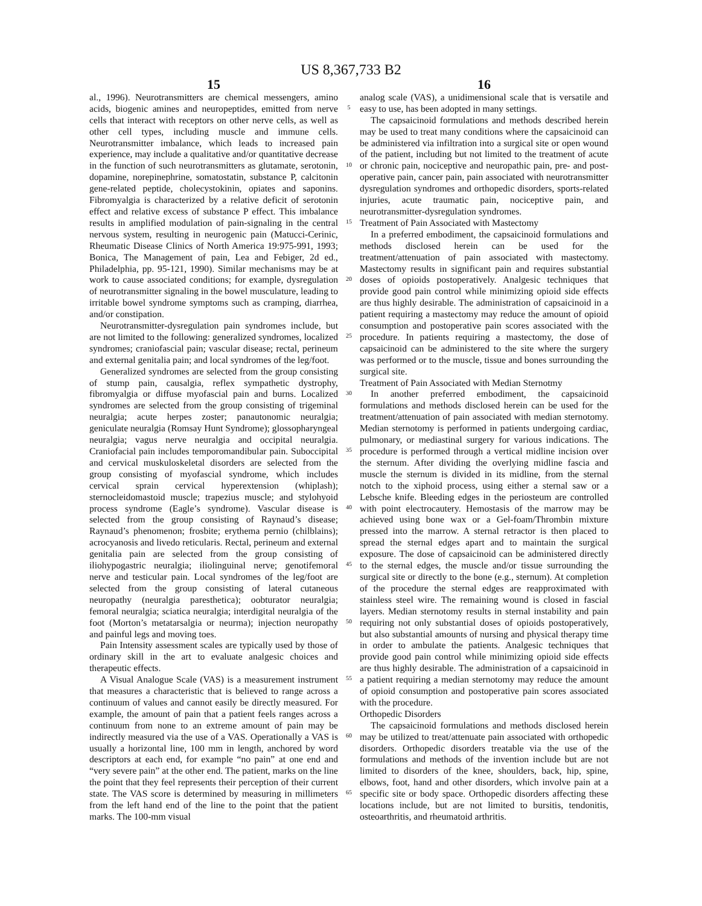US 8,367,733 B2
15
al., 1996). Neurotransmitters are chemical messengers, amino acids, biogenic amines and neuropeptides, emitted from nerve cells that interact with receptors on other nerve cells, as well as other cell types, including muscle and immune cells. Neurotransmitter imbalance, which leads to increased pain experience, may include a qualitative and/or quantitative decrease in the function of such neurotransmitters as glutamate, serotonin, dopamine, norepinephrine, somatostatin, substance P, calcitonin gene-related peptide, cholecystokinin, opiates and saponins. Fibromyalgia is characterized by a relative deficit of serotonin effect and relative excess of substance P effect. This imbalance results in amplified modulation of pain-signaling in the central nervous system, resulting in neurogenic pain (Matucci-Cerinic, Rheumatic Disease Clinics of North America 19:975-991, 1993; Bonica, The Management of pain, Lea and Febiger, 2d ed., Philadelphia, pp. 95-121, 1990). Similar mechanisms may be at work to cause associated conditions; for example, dysregulation of neurotransmitter signaling in the bowel musculature, leading to irritable bowel syndrome symptoms such as cramping, diarrhea, and/or constipation.
Neurotransmitter-dysregulation pain syndromes include, but are not limited to the following: generalized syndromes, localized syndromes; craniofascial pain; vascular disease; rectal, perineum and external genitalia pain; and local syndromes of the leg/foot.
Generalized syndromes are selected from the group consisting of stump pain, causalgia, reflex sympathetic dystrophy, fibromyalgia or diffuse myofascial pain and burns. Localized syndromes are selected from the group consisting of trigeminal neuralgia; acute herpes zoster; panautonomic neuralgia; geniculate neuralgia (Romsay Hunt Syndrome); glossopharyngeal neuralgia; vagus nerve neuralgia and occipital neuralgia. Craniofacial pain includes temporomandibular pain. Suboccipital and cervical muskuloskeletal disorders are selected from the group consisting of myofascial syndrome, which includes cervical sprain cervical hyperextension (whiplash); sternocleidomastoid muscle; trapezius muscle; and stylohyoid process syndrome (Eagle’s syndrome). Vascular disease is selected from the group consisting of Raynaud’s disease; Raynaud’s phenomenon; frosbite; erythema pernio (chilblains); acrocyanosis and livedo reticularis. Rectal, perineum and external genitalia pain are selected from the group consisting of iliohypogastric neuralgia; iliolinguinal nerve; genotifemoral nerve and testicular pain. Local syndromes of the leg/foot are selected from the group consisting of lateral cutaneous neuropathy (neuralgia paresthetica); oobturator neuralgia; femoral neuralgia; sciatica neuralgia; interdigital neuralgia of the foot (Morton’s metatarsalgia or neurma); injection neuropathy and painful legs and moving toes.
Pain Intensity assessment scales are typically used by those of ordinary skill in the art to evaluate analgesic choices and therapeutic effects.
A Visual Analogue Scale (VAS) is a measurement instrument that measures a characteristic that is believed to range across a continuum of values and cannot easily be directly measured. For example, the amount of pain that a patient feels ranges across a continuum from none to an extreme amount of pain may be indirectly measured via the use of a VAS. Operationally a VAS is usually a horizontal line, 100 mm in length, anchored by word descriptors at each end, for example “no pain” at one end and “very severe pain” at the other end. The patient, marks on the line the point that they feel represents their perception of their current state. The VAS score is determined by measuring in millimeters from the left hand end of the line to the point that the patient marks. The 100-mm visual
5
10
15
20
25
30
35
40
45
50
55
60
65
16
analog scale (VAS), a unidimensional scale that is versatile and easy to use, has been adopted in many settings.
The capsaicinoid formulations and methods described herein may be used to treat many conditions where the capsaicinoid can be administered via infiltration into a surgical site or open wound of the patient, including but not limited to the treatment of acute or chronic pain, nociceptive and neuropathic pain, pre- and post-operative pain, cancer pain, pain associated with neurotransmitter dysregulation syndromes and orthopedic disorders, sports-related injuries, acute traumatic pain, nociceptive pain, and neurotransmitter-dysregulation syndromes.
Treatment of Pain Associated with Mastectomy
In a preferred embodiment, the capsaicinoid formulations and methods disclosed herein can be used for the treatment/attenuation of pain associated with mastectomy. Mastectomy results in significant pain and requires substantial doses of opioids postoperatively. Analgesic techniques that provide good pain control while minimizing opioid side effects are thus highly desirable. The administration of capsaicinoid in a patient requiring a mastectomy may reduce the amount of opioid consumption and postoperative pain scores associated with the procedure. In patients requiring a mastectomy, the dose of capsaicinoid can be administered to the site where the surgery was performed or to the muscle, tissue and bones surrounding the surgical site.
Treatment of Pain Associated with Median Sternotmy
In another preferred embodiment, the capsaicinoid formulations and methods disclosed herein can be used for the treatment/attenuation of pain associated with median sternotomy. Median sternotomy is performed in patients undergoing cardiac, pulmonary, or mediastinal surgery for various indications. The procedure is performed through a vertical midline incision over the sternum. After dividing the overlying midline fascia and muscle the sternum is divided in its midline, from the sternal notch to the xiphoid process, using either a sternal saw or a Lebsche knife. Bleeding edges in the periosteum are controlled with point electrocautery. Hemostasis of the marrow may be achieved using bone wax or a Gel-foam/Thrombin mixture pressed into the marrow. A sternal retractor is then placed to spread the sternal edges apart and to maintain the surgical exposure. The dose of capsaicinoid can be administered directly to the sternal edges, the muscle and/or tissue surrounding the surgical site or directly to the bone (e.g., sternum). At completion of the procedure the sternal edges are reapproximated with stainless steel wire. The remaining wound is closed in fascial layers. Median sternotomy results in sternal instability and pain requiring not only substantial doses of opioids postoperatively, but also substantial amounts of nursing and physical therapy time in order to ambulate the patients. Analgesic techniques that provide good pain control while minimizing opioid side effects are thus highly desirable. The administration of a capsaicinoid in a patient requiring a median sternotomy may reduce the amount of opioid consumption and postoperative pain scores associated with the procedure.
Orthopedic Disorders
The capsaicinoid formulations and methods disclosed herein may be utilized to treat/attenuate pain associated with orthopedic disorders. Orthopedic disorders treatable via the use of the formulations and methods of the invention include but are not limited to disorders of the knee, shoulders, back, hip, spine, elbows, foot, hand and other disorders, which involve pain at a specific site or body space. Orthopedic disorders affecting these locations include, but are not limited to bursitis, tendonitis, osteoarthritis, and rheumatoid arthritis.